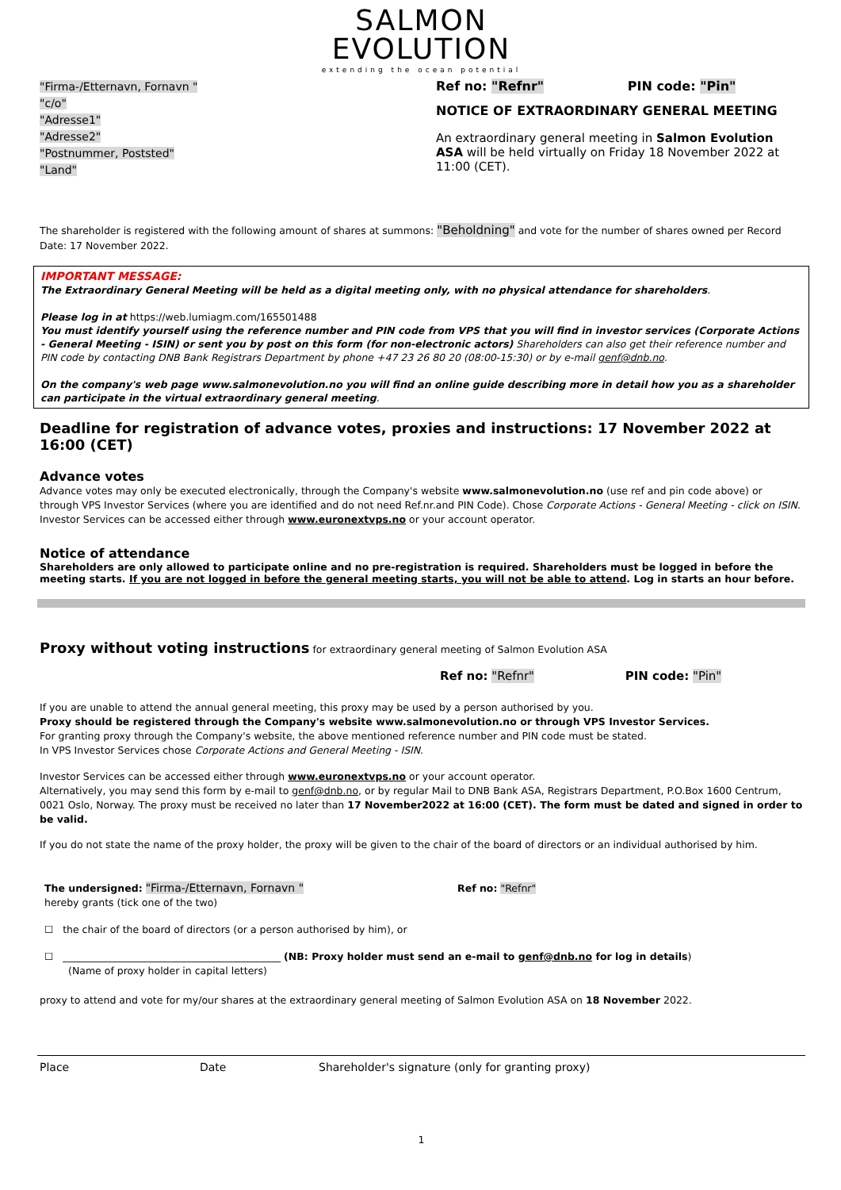SALMON
EVOLUTION
extending the ocean potential
"Firma-/Etternavn, Fornavn "
"c/o"
"Adresse1"
"Adresse2"
"Postnummer, Poststed"
"Land"
Ref no: "Refnr" PIN code: "Pin"
NOTICE OF EXTRAORDINARY GENERAL MEETING
An extraordinary general meeting in Salmon Evolution ASA will be held virtually on Friday 18 November 2022 at 11:00 (CET).
The shareholder is registered with the following amount of shares at summons: "Beholdning" and vote for the number of shares owned per Record Date: 17 November 2022.
IMPORTANT MESSAGE:
The Extraordinary General Meeting will be held as a digital meeting only, with no physical attendance for shareholders.
Please log in at https://web.lumiagm.com/165501488
You must identify yourself using the reference number and PIN code from VPS that you will find in investor services (Corporate Actions - General Meeting - ISIN) or sent you by post on this form (for non-electronic actors) Shareholders can also get their reference number and PIN code by contacting DNB Bank Registrars Department by phone +47 23 26 80 20 (08:00-15:30) or by e-mail genf@dnb.no.
On the company's web page www.salmonevolution.no you will find an online guide describing more in detail how you as a shareholder can participate in the virtual extraordinary general meeting.
Deadline for registration of advance votes, proxies and instructions: 17 November 2022 at 16:00 (CET)
Advance votes
Advance votes may only be executed electronically, through the Company's website www.salmonevolution.no (use ref and pin code above) or through VPS Investor Services (where you are identified and do not need Ref.nr.and PIN Code). Chose Corporate Actions - General Meeting - click on ISIN. Investor Services can be accessed either through www.euronextvps.no or your account operator.
Notice of attendance
Shareholders are only allowed to participate online and no pre-registration is required. Shareholders must be logged in before the meeting starts. If you are not logged in before the general meeting starts, you will not be able to attend. Log in starts an hour before.
Proxy without voting instructions for extraordinary general meeting of Salmon Evolution ASA
Ref no: "Refnr" PIN code: "Pin"
If you are unable to attend the annual general meeting, this proxy may be used by a person authorised by you.
Proxy should be registered through the Company's website www.salmonevolution.no or through VPS Investor Services.
For granting proxy through the Company's website, the above mentioned reference number and PIN code must be stated.
In VPS Investor Services chose Corporate Actions and General Meeting - ISIN.
Investor Services can be accessed either through www.euronextvps.no or your account operator.
Alternatively, you may send this form by e-mail to genf@dnb.no, or by regular Mail to DNB Bank ASA, Registrars Department, P.O.Box 1600 Centrum, 0021 Oslo, Norway. The proxy must be received no later than 17 November2022 at 16:00 (CET). The form must be dated and signed in order to be valid.
If you do not state the name of the proxy holder, the proxy will be given to the chair of the board of directors or an individual authorised by him.
The undersigned: "Firma-/Etternavn, Fornavn " Ref no: "Refnr"
hereby grants (tick one of the two)
☐ the chair of the board of directors (or a person authorised by him), or
☐ ____________________________________________ (NB: Proxy holder must send an e-mail to genf@dnb.no for log in details)
(Name of proxy holder in capital letters)
proxy to attend and vote for my/our shares at the extraordinary general meeting of Salmon Evolution ASA on 18 November 2022.
Place Date Shareholder's signature (only for granting proxy)
1